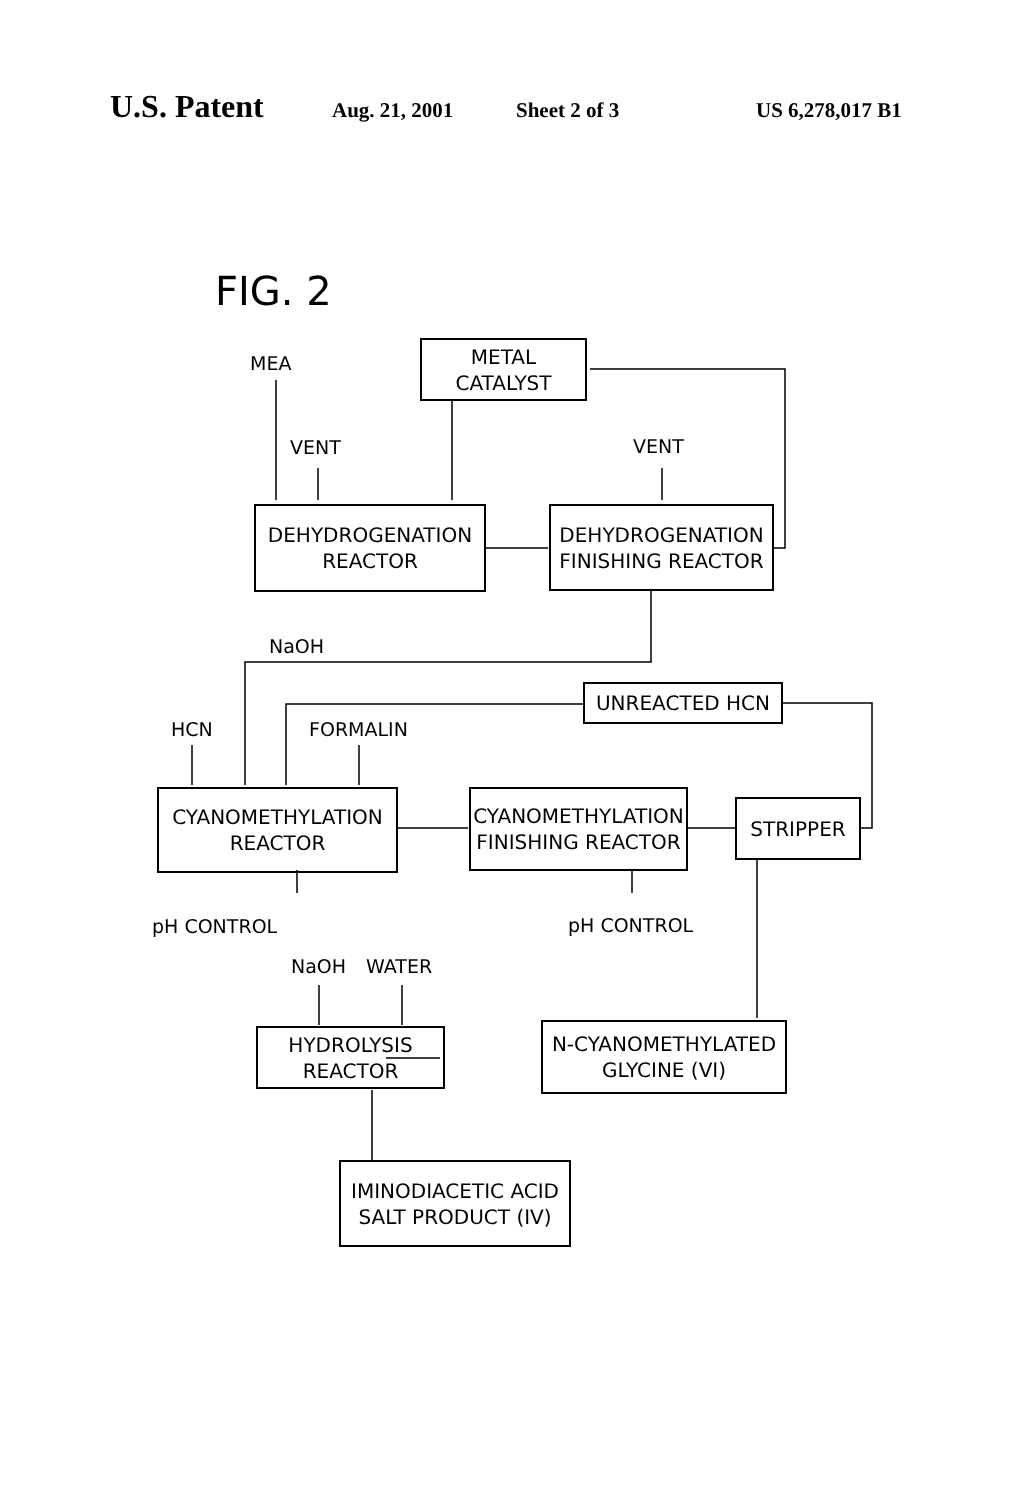U.S. Patent Aug. 21, 2001 Sheet 2 of 3 US 6,278,017 B1
FIG. 2
MEA
VENT VENT
METAL
CATALYST
DEHYDROGENATION
REACTOR
DEHYDROGENATION
FINISHING REACTOR
NaOH
UNREACTED HCN
HCN FORMALIN
CYANOMETHYLATION
REACTOR
CYANOMETHYLATION
FINISHING REACTOR
STRIPPER
pH CONTROL pH CONTROL
NaOH WATER
HYDROLYSIS
REACTOR
N-CYANOMETHYLATED
GLYCINE (VI)
IMINODIACETIC ACID
SALT PRODUCT (IV)